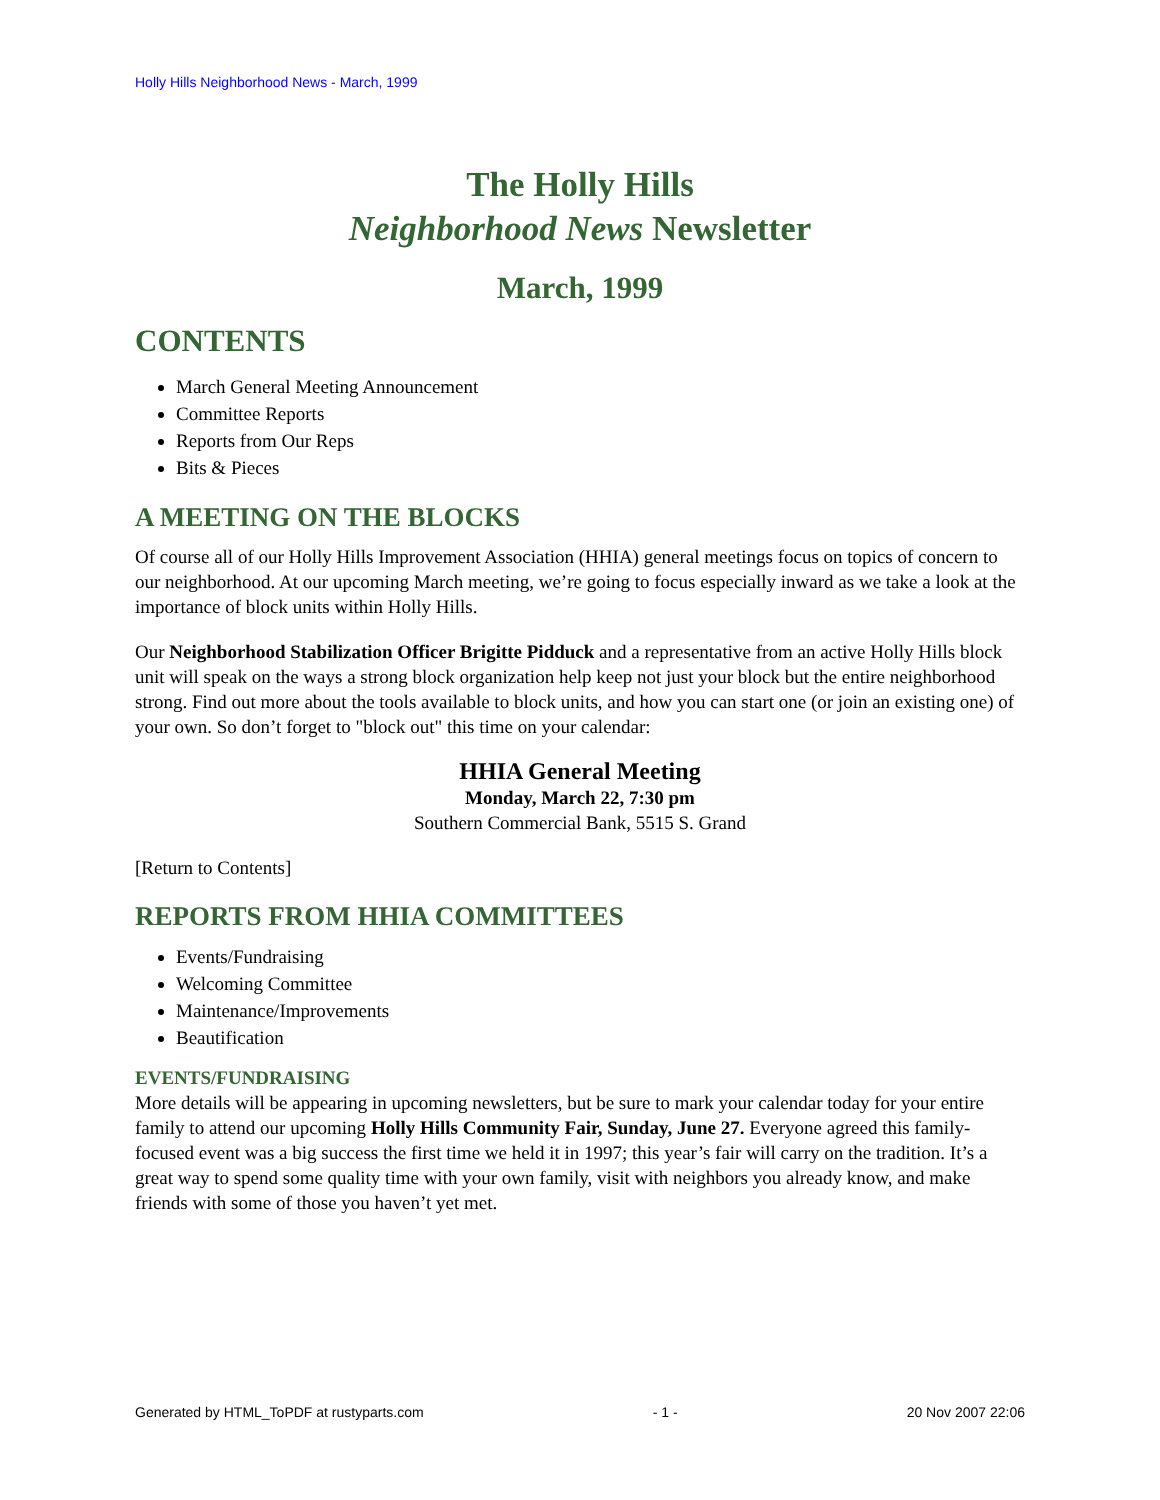Holly Hills Neighborhood News - March, 1999
The Holly Hills
Neighborhood News Newsletter
March, 1999
CONTENTS
March General Meeting Announcement
Committee Reports
Reports from Our Reps
Bits & Pieces
A MEETING ON THE BLOCKS
Of course all of our Holly Hills Improvement Association (HHIA) general meetings focus on topics of concern to our neighborhood. At our upcoming March meeting, we’re going to focus especially inward as we take a look at the importance of block units within Holly Hills.
Our Neighborhood Stabilization Officer Brigitte Pidduck and a representative from an active Holly Hills block unit will speak on the ways a strong block organization help keep not just your block but the entire neighborhood strong. Find out more about the tools available to block units, and how you can start one (or join an existing one) of your own. So don’t forget to "block out" this time on your calendar:
HHIA General Meeting
Monday, March 22, 7:30 pm
Southern Commercial Bank, 5515 S. Grand
[Return to Contents]
REPORTS FROM HHIA COMMITTEES
Events/Fundraising
Welcoming Committee
Maintenance/Improvements
Beautification
EVENTS/FUNDRAISING
More details will be appearing in upcoming newsletters, but be sure to mark your calendar today for your entire family to attend our upcoming Holly Hills Community Fair, Sunday, June 27. Everyone agreed this family-focused event was a big success the first time we held it in 1997; this year’s fair will carry on the tradition. It’s a great way to spend some quality time with your own family, visit with neighbors you already know, and make friends with some of those you haven’t yet met.
Generated by HTML_ToPDF at rustyparts.com - 1 - 20 Nov 2007 22:06